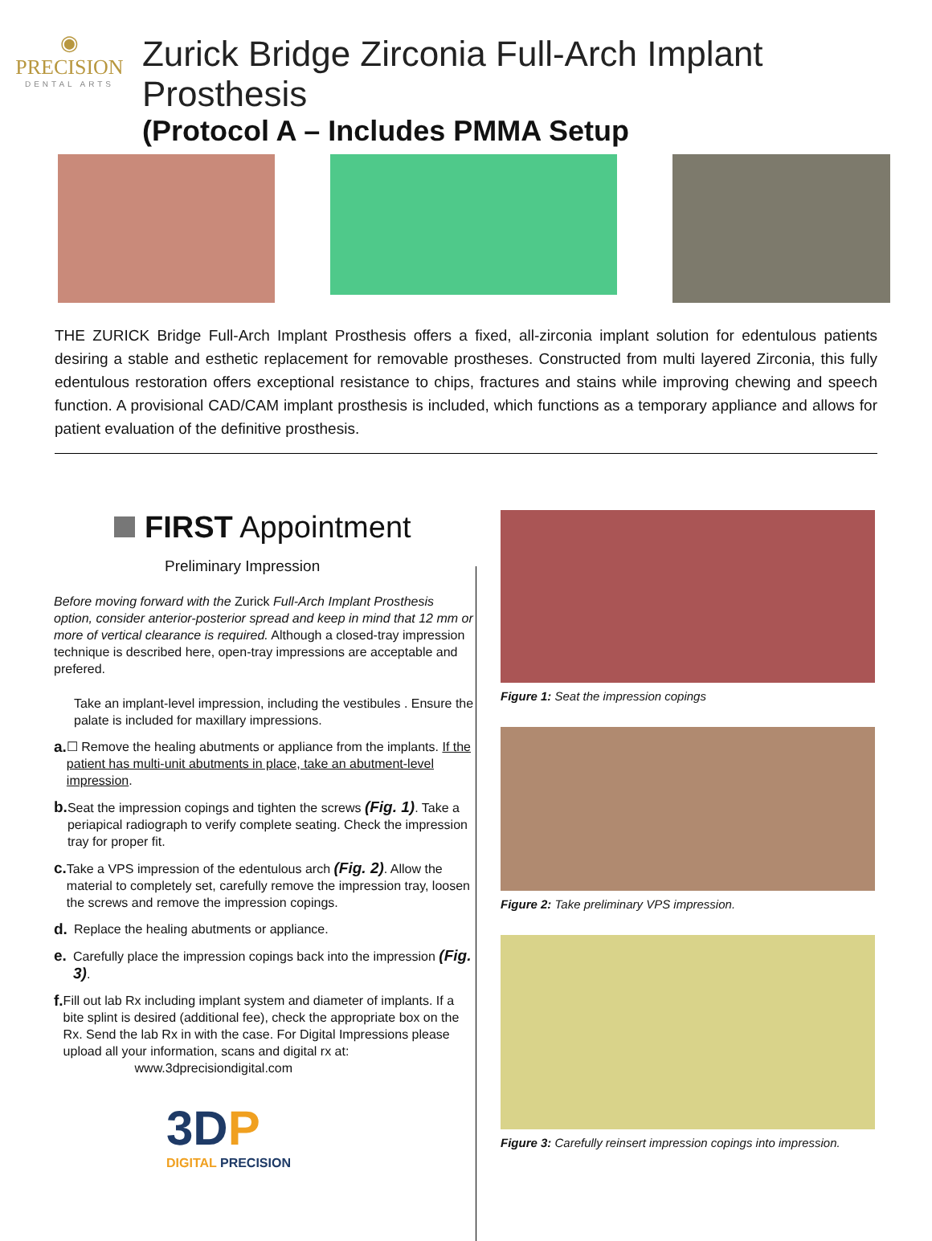◉
PRECISION
DENTAL ARTS
Zurick Bridge Zirconia Full-Arch Implant Prosthesis
(Protocol A – Includes PMMA Setup
THE ZURICK Bridge Full-Arch Implant Prosthesis offers a fixed, all-zirconia implant solution for edentulous patients desiring a stable and esthetic replacement for removable prostheses. Constructed from multi layered Zirconia, this fully edentulous restoration offers exceptional resistance to chips, fractures and stains while improving chewing and speech function. A provisional CAD/CAM implant prosthesis is included, which functions as a temporary appliance and allows for patient evaluation of the definitive prosthesis.
FIRST Appointment
Preliminary Impression
Before moving forward with the Zurick Full-Arch Implant Prosthesis option, consider anterior-posterior spread and keep in mind that 12 mm or more of vertical clearance is required. Although a closed-tray impression technique is described here, open-tray impressions are acceptable and prefered.
Take an implant-level impression, including the vestibules . Ensure the palate is included for maxillary impressions.
a. ☐ Remove the healing abutments or appliance from the implants. If the patient has multi-unit abutments in place, take an abutment-level impression.
b. Seat the impression copings and tighten the screws (Fig. 1). Take a periapical radiograph to verify complete seating. Check the impression tray for proper fit.
c. Take a VPS impression of the edentulous arch (Fig. 2). Allow the material to completely set, carefully remove the impression tray, loosen the screws and remove the impression copings.
d. Replace the healing abutments or appliance.
e. Carefully place the impression copings back into the impression (Fig. 3).
f. Fill out lab Rx including implant system and diameter of implants. If a bite splint is desired (additional fee), check the appropriate box on the Rx. Send the lab Rx in with the case. For Digital Impressions please upload all your information, scans and digital rx at:
www.3dprecisiondigital.com
3D P
DIGITAL PRECISION
Figure 1: Seat the impression copings
Figure 2: Take preliminary VPS impression.
Figure 3: Carefully reinsert impression copings into impression.